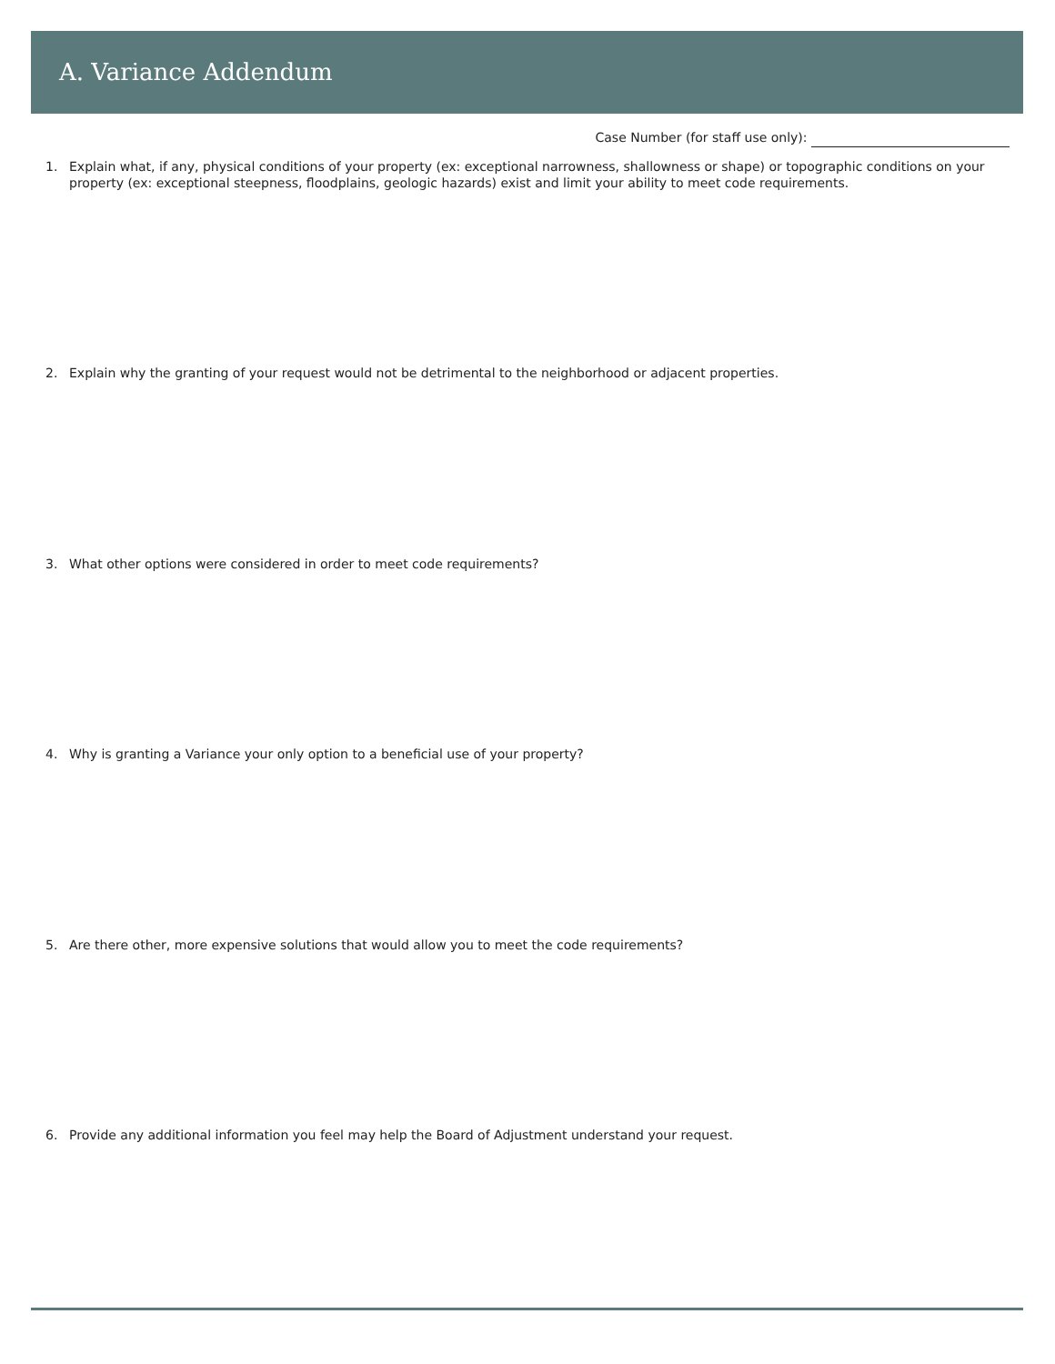A. Variance Addendum
Case Number (for staff use only):
1. Explain what, if any, physical conditions of your property (ex: exceptional narrowness, shallowness or shape) or topographic conditions on your property (ex: exceptional steepness, floodplains, geologic hazards) exist and limit your ability to meet code requirements.
2. Explain why the granting of your request would not be detrimental to the neighborhood or adjacent properties.
3. What other options were considered in order to meet code requirements?
4. Why is granting a Variance your only option to a beneficial use of your property?
5. Are there other, more expensive solutions that would allow you to meet the code requirements?
6. Provide any additional information you feel may help the Board of Adjustment understand your request.